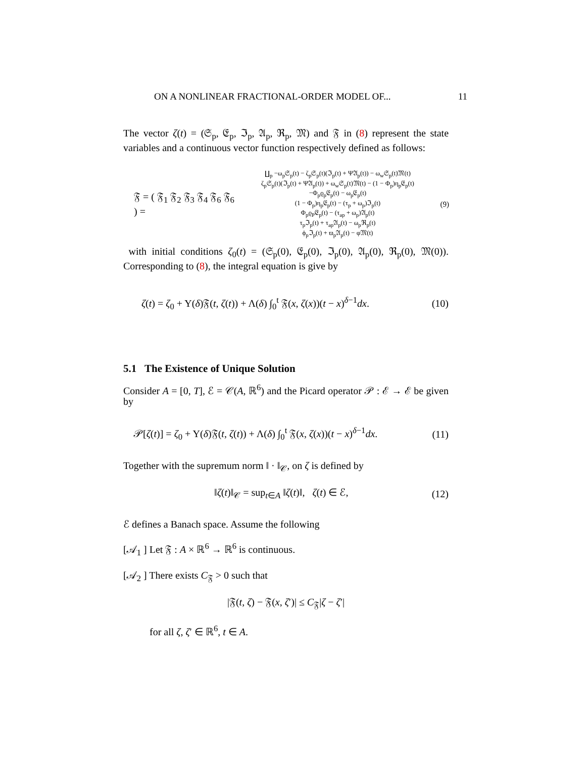ON A NONLINEAR FRACTIONAL-ORDER MODEL OF... 11
The vector ζ(t) = (𝔖<sub>p</sub>, 𝔈<sub>p</sub>, ℑ<sub>p</sub>, 𝔄<sub>p</sub>, ℜ<sub>p</sub>, 𝔐) and 𝔉 in (8) represent the state variables and a continuous vector function respectively defined as follows:
𝔉 = ( 𝔉<sub>1</sub> 𝔉<sub>2</sub> 𝔉<sub>3</sub> 𝔉<sub>4</sub> 𝔉<sub>6</sub> 𝔉<sub>6</sub> ) =
∐<sub>p</sub> −ω<sub>p</sub>𝔖<sub>p</sub>(t) − ζ<sub>p</sub>𝔖<sub>p</sub>(t)(ℑ<sub>p</sub>(t) + Ψ𝔄<sub>p</sub>(t)) − ω<sub>w</sub>𝔖<sub>p</sub>(t)𝔐(t)
ζ<sub>p</sub>𝔖<sub>p</sub>(t)(ℑ<sub>p</sub>(t) + Ψ𝔄<sub>p</sub>(t)) + ω<sub>w</sub>𝔖<sub>p</sub>(t)𝔐(t) − (1 − Φ<sub>p</sub>)η<sub>p</sub>𝔈<sub>p</sub>(t)
−Φ<sub>p</sub>ϱ<sub>p</sub>𝔈<sub>p</sub>(t) − ω<sub>p</sub>𝔈<sub>p</sub>(t)
(1 − Φ<sub>p</sub>)η<sub>p</sub>𝔈<sub>p</sub>(t) − (τ<sub>p</sub> + ω<sub>p</sub>)ℑ<sub>p</sub>(t)
Φ<sub>p</sub>ϱ<sub>P</sub>𝔈<sub>p</sub>(t) − (τ<sub>ap</sub> + ω<sub>p</sub>)𝔄<sub>p</sub>(t)
τ<sub>p</sub>ℑ<sub>p</sub>(t) + τ<sub>ap</sub>𝔄<sub>p</sub>(t) − ω<sub>p</sub>ℜ<sub>p</sub>(t)
ϕ<sub>p</sub>ℑ<sub>p</sub>(t) + ϖ<sub>p</sub>𝔄<sub>p</sub>(t) − φ𝔐(t)
(9)
with initial conditions ζ<sub>0</sub>(t) = (𝔖<sub>p</sub>(0), 𝔈<sub>p</sub>(0), ℑ<sub>p</sub>(0), 𝔄<sub>p</sub>(0), ℜ<sub>p</sub>(0), 𝔐(0)). Corresponding to (8), the integral equation is give by
ζ(t) = ζ<sub>0</sub> + Υ(δ)𝔉(t, ζ(t)) + Λ(δ) ∫<sub>0</sub><sup>t</sup> 𝔉(x, ζ(x))(t − x)<sup>δ−1</sup>dx. (10)
5.1 The Existence of Unique Solution
Consider A = [0, T], ℰ = 𝒞(A, ℝ<sup>6</sup>) and the Picard operator 𝒫 : ℰ → ℰ be given by
𝒫[ζ(t)] = ζ<sub>0</sub> + Υ(δ)𝔉(t, ζ(t)) + Λ(δ) ∫<sub>0</sub><sup>t</sup> 𝔉(x, ζ(x))(t − x)<sup>δ−1</sup>dx. (11)
Together with the supremum norm ‖ · ‖<sub>𝒞</sub>, on ζ is defined by
‖ζ(t)‖<sub>𝒞</sub> = sup<sub>t∈A</sub> ‖ζ(t)‖, ζ(t) ∈ ℰ, (12)
ℰ defines a Banach space. Assume the following
[𝒜<sub>1</sub> ] Let 𝔉 : A × ℝ<sup>6</sup> → ℝ<sup>6</sup> is continuous.
[𝒜<sub>2</sub> ] There exists C<sub>𝔉</sub> > 0 such that
|𝔉(t, ζ) − 𝔉(x, ζ′)| ≤ C<sub>𝔉</sub>|ζ − ζ′|
for all ζ, ζ′ ∈ ℝ<sup>6</sup>, t ∈ A.